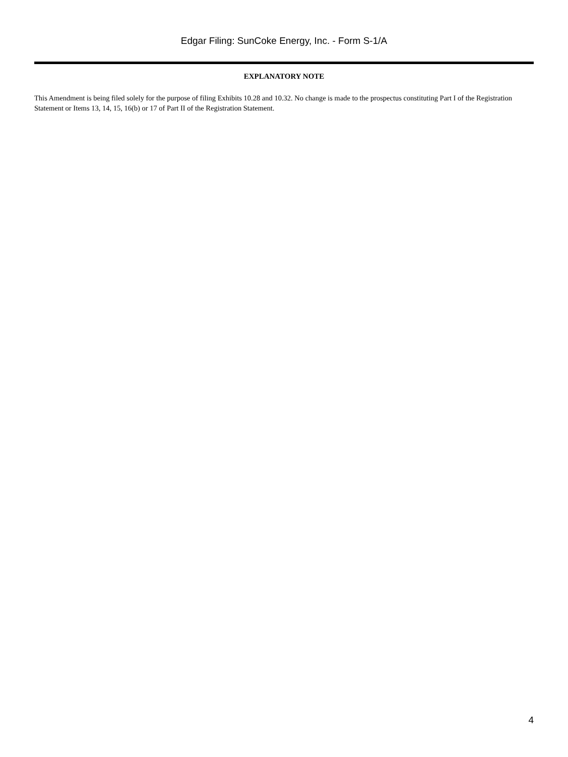Edgar Filing: SunCoke Energy, Inc. - Form S-1/A
EXPLANATORY NOTE
This Amendment is being filed solely for the purpose of filing Exhibits 10.28 and 10.32. No change is made to the prospectus constituting Part I of the Registration Statement or Items 13, 14, 15, 16(b) or 17 of Part II of the Registration Statement.
4